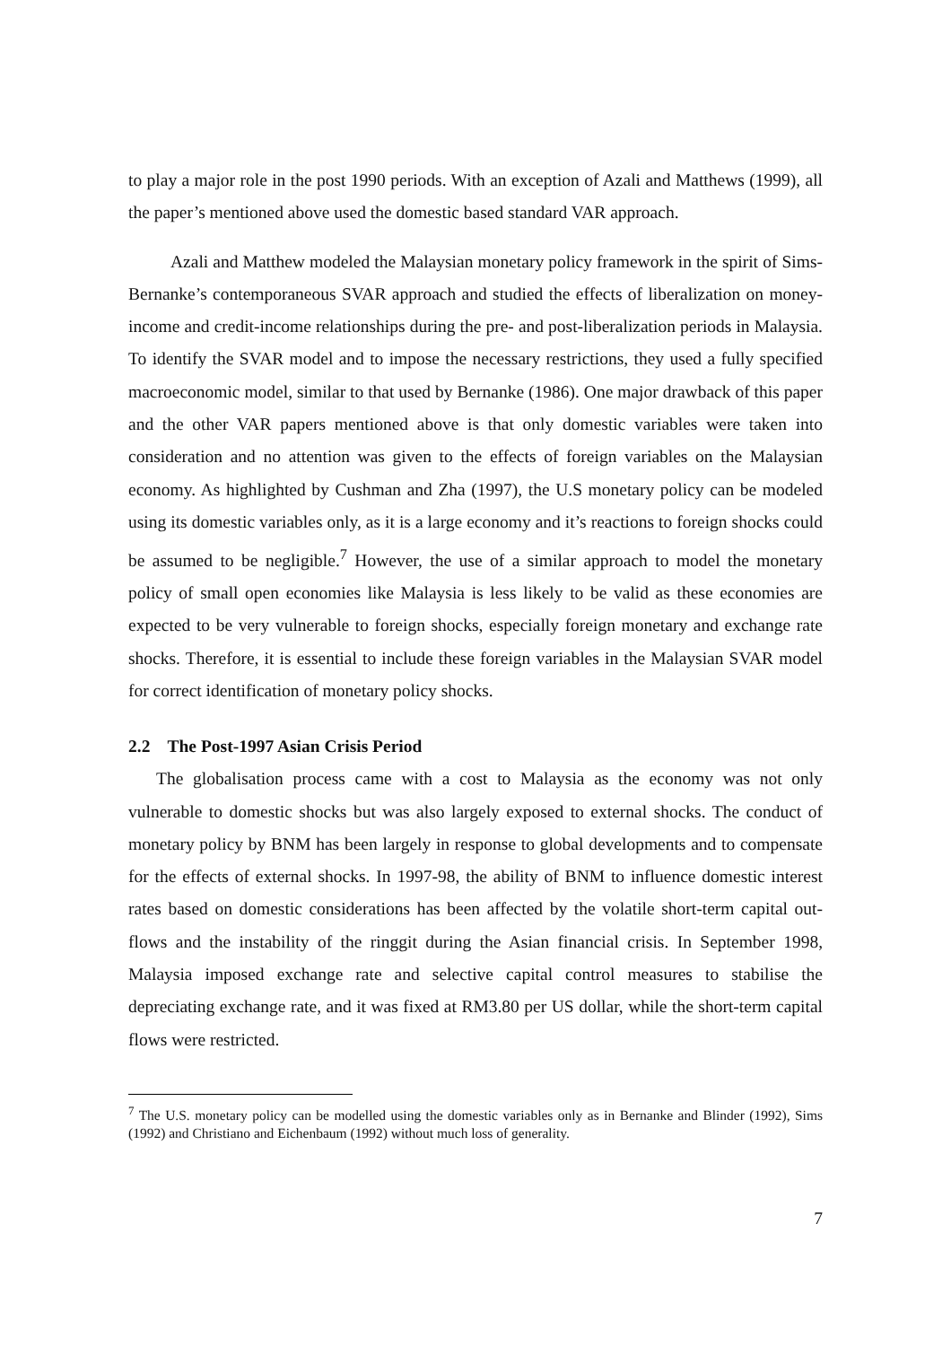to play a major role in the post 1990 periods. With an exception of Azali and Matthews (1999), all the paper’s mentioned above used the domestic based standard VAR approach.
Azali and Matthew modeled the Malaysian monetary policy framework in the spirit of Sims-Bernanke’s contemporaneous SVAR approach and studied the effects of liberalization on money-income and credit-income relationships during the pre- and post-liberalization periods in Malaysia. To identify the SVAR model and to impose the necessary restrictions, they used a fully specified macroeconomic model, similar to that used by Bernanke (1986). One major drawback of this paper and the other VAR papers mentioned above is that only domestic variables were taken into consideration and no attention was given to the effects of foreign variables on the Malaysian economy. As highlighted by Cushman and Zha (1997), the U.S monetary policy can be modeled using its domestic variables only, as it is a large economy and it’s reactions to foreign shocks could be assumed to be negligible.<sup>7</sup> However, the use of a similar approach to model the monetary policy of small open economies like Malaysia is less likely to be valid as these economies are expected to be very vulnerable to foreign shocks, especially foreign monetary and exchange rate shocks. Therefore, it is essential to include these foreign variables in the Malaysian SVAR model for correct identification of monetary policy shocks.
2.2 The Post-1997 Asian Crisis Period
The globalisation process came with a cost to Malaysia as the economy was not only vulnerable to domestic shocks but was also largely exposed to external shocks. The conduct of monetary policy by BNM has been largely in response to global developments and to compensate for the effects of external shocks. In 1997-98, the ability of BNM to influence domestic interest rates based on domestic considerations has been affected by the volatile short-term capital out-flows and the instability of the ringgit during the Asian financial crisis. In September 1998, Malaysia imposed exchange rate and selective capital control measures to stabilise the depreciating exchange rate, and it was fixed at RM3.80 per US dollar, while the short-term capital flows were restricted.
<sup>7</sup> The U.S. monetary policy can be modelled using the domestic variables only as in Bernanke and Blinder (1992), Sims (1992) and Christiano and Eichenbaum (1992) without much loss of generality.
7